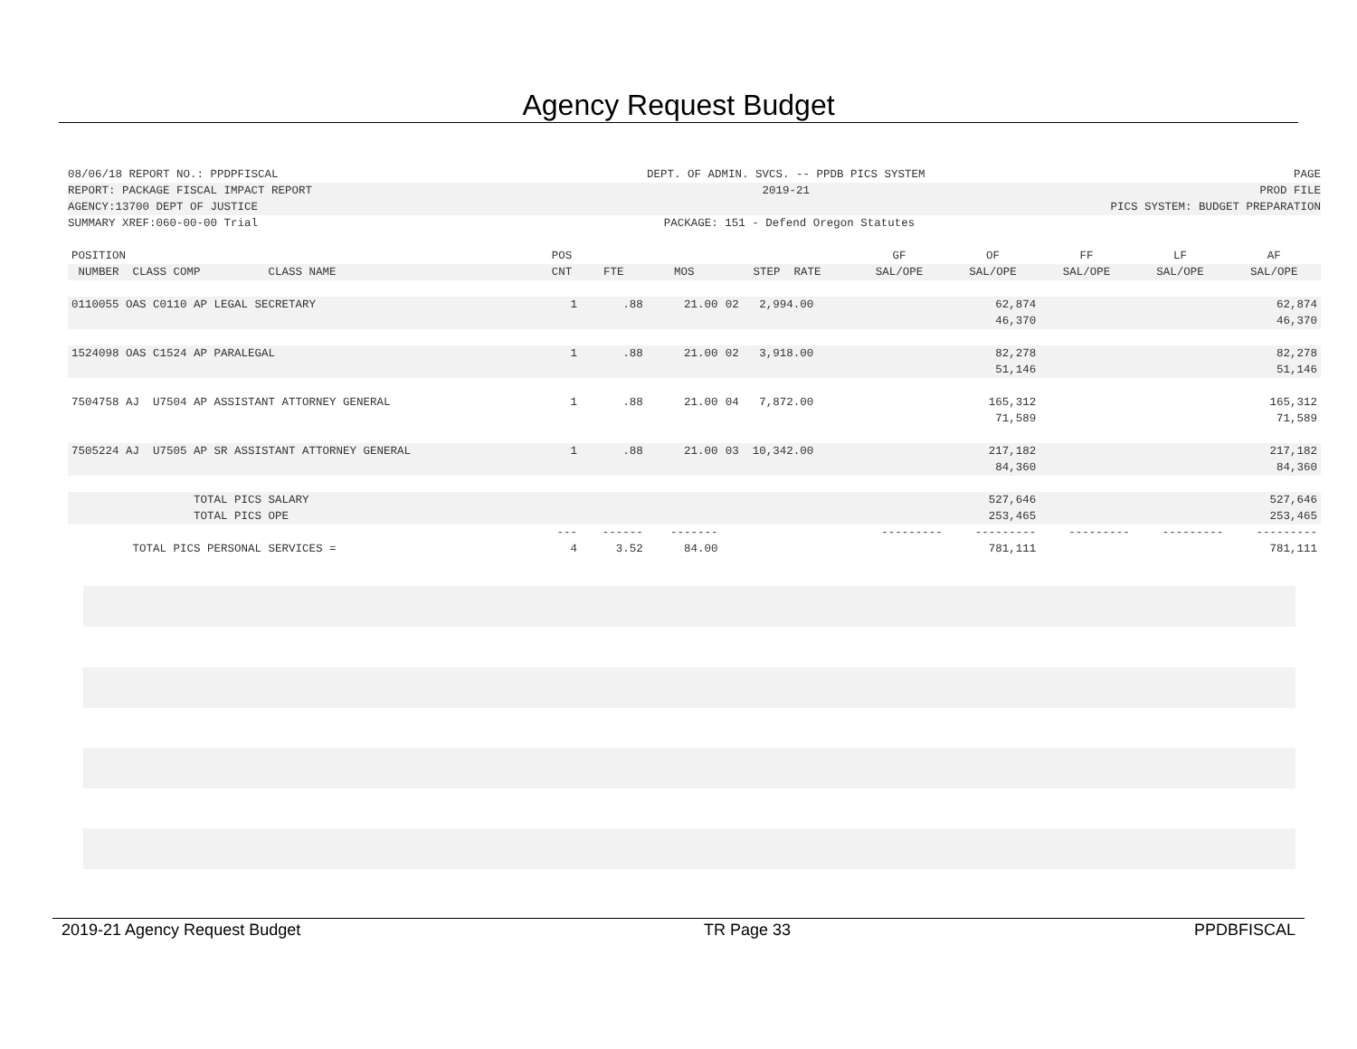Agency Request Budget
08/06/18 REPORT NO.: PPDPFISCAL DEPT. OF ADMIN. SVCS. -- PPDB PICS SYSTEM PAGE
REPORT: PACKAGE FISCAL IMPACT REPORT 2019-21 PROD FILE
AGENCY:13700 DEPT OF JUSTICE PICS SYSTEM: BUDGET PREPARATION
SUMMARY XREF:060-00-00 Trial PACKAGE: 151 - Defend Oregon Statutes
| POSITION | POS | | | | GF | OF | FF | LF | AF |
| --- | --- | --- | --- | --- | --- | --- | --- | --- | --- |
| NUMBER CLASS COMP CLASS NAME | CNT | FTE | MOS | STEP RATE | SAL/OPE | SAL/OPE | SAL/OPE | SAL/OPE | SAL/OPE |
| 0110055 OAS C0110 AP LEGAL SECRETARY | 1 | .88 | 21.00 | 02 2,994.00 | | 62,874 46,370 | | | 62,874 46,370 |
| 1524098 OAS C1524 AP PARALEGAL | 1 | .88 | 21.00 | 02 3,918.00 | | 82,278 51,146 | | | 82,278 51,146 |
| 7504758 AJ U7504 AP ASSISTANT ATTORNEY GENERAL | 1 | .88 | 21.00 | 04 7,872.00 | | 165,312 71,589 | | | 165,312 71,589 |
| 7505224 AJ U7505 AP SR ASSISTANT ATTORNEY GENERAL | 1 | .88 | 21.00 | 03 10,342.00 | | 217,182 84,360 | | | 217,182 84,360 |
| TOTAL PICS SALARY TOTAL PICS OPE | | | | | | 527,646 253,465 | | | 527,646 253,465 |
| | --- | ------ | ------- | | --------- | --------- | --------- | --------- | --------- |
| TOTAL PICS PERSONAL SERVICES = | 4 | 3.52 | 84.00 | | | 781,111 | | | 781,111 |
2019-21 Agency Request Budget TR Page 33 PPDBFISCAL